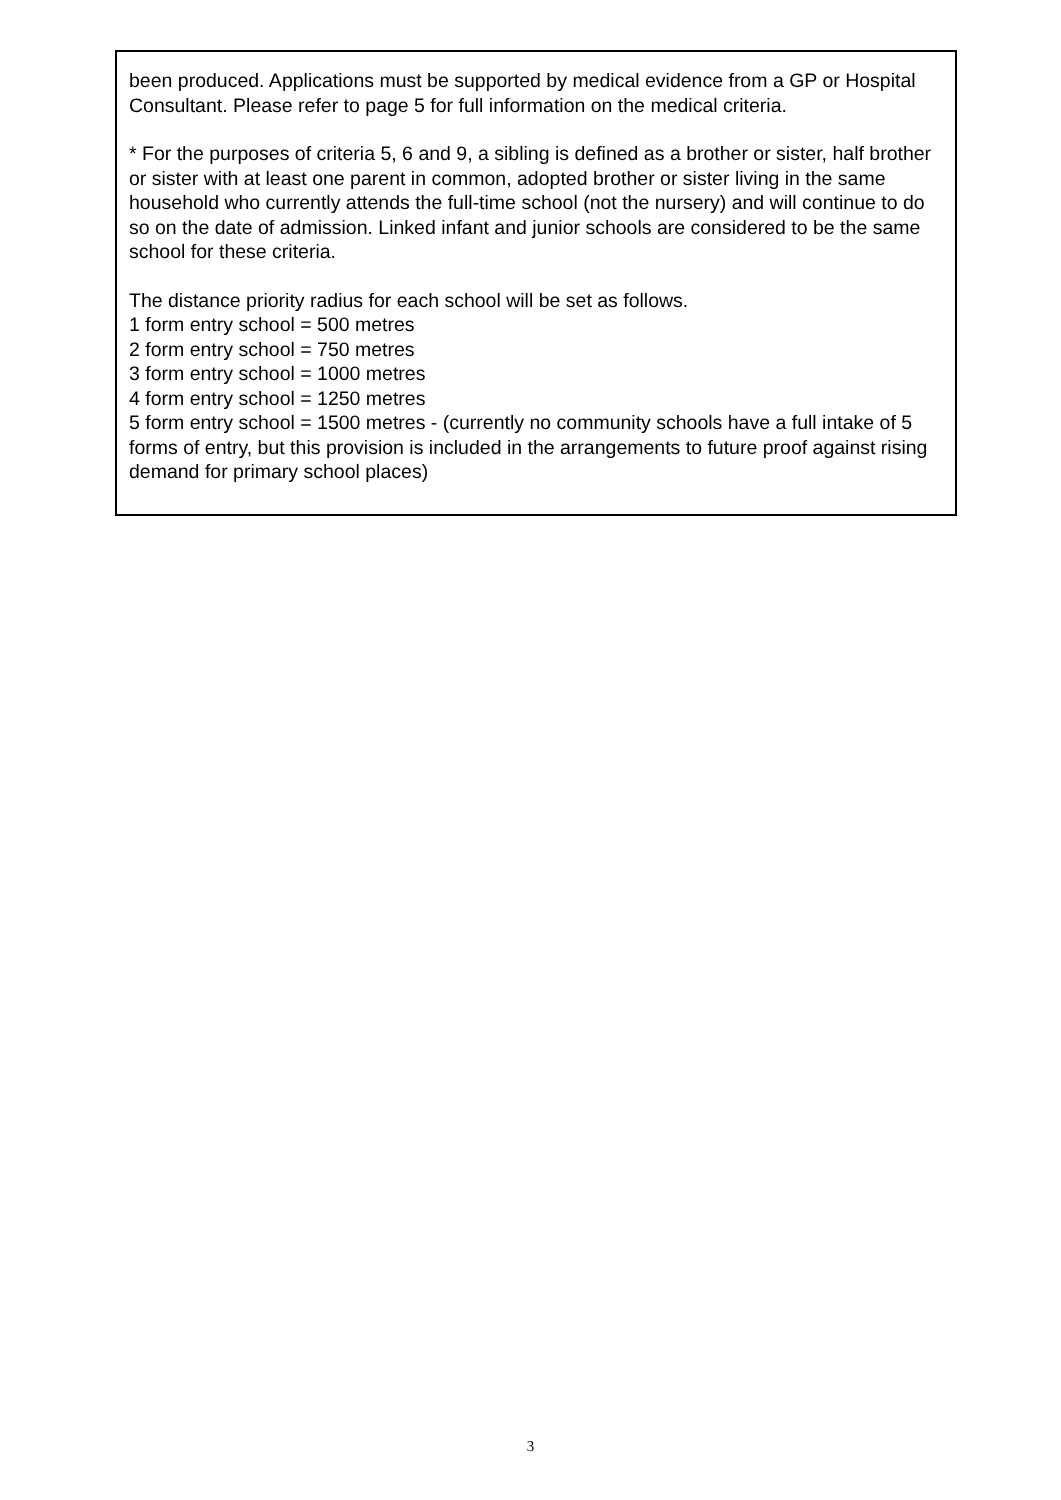been produced. Applications must be supported by medical evidence from a GP or Hospital Consultant. Please refer to page 5 for full information on the medical criteria.
* For the purposes of criteria 5, 6 and 9, a sibling is defined as a brother or sister, half brother or sister with at least one parent in common, adopted brother or sister living in the same household who currently attends the full-time school (not the nursery) and will continue to do so on the date of admission. Linked infant and junior schools are considered to be the same school for these criteria.
The distance priority radius for each school will be set as follows.
1 form entry school = 500 metres
2 form entry school = 750 metres
3 form entry school = 1000 metres
4 form entry school = 1250 metres
5 form entry school = 1500 metres - (currently no community schools have a full intake of 5 forms of entry, but this provision is included in the arrangements to future proof against rising demand for primary school places)
3